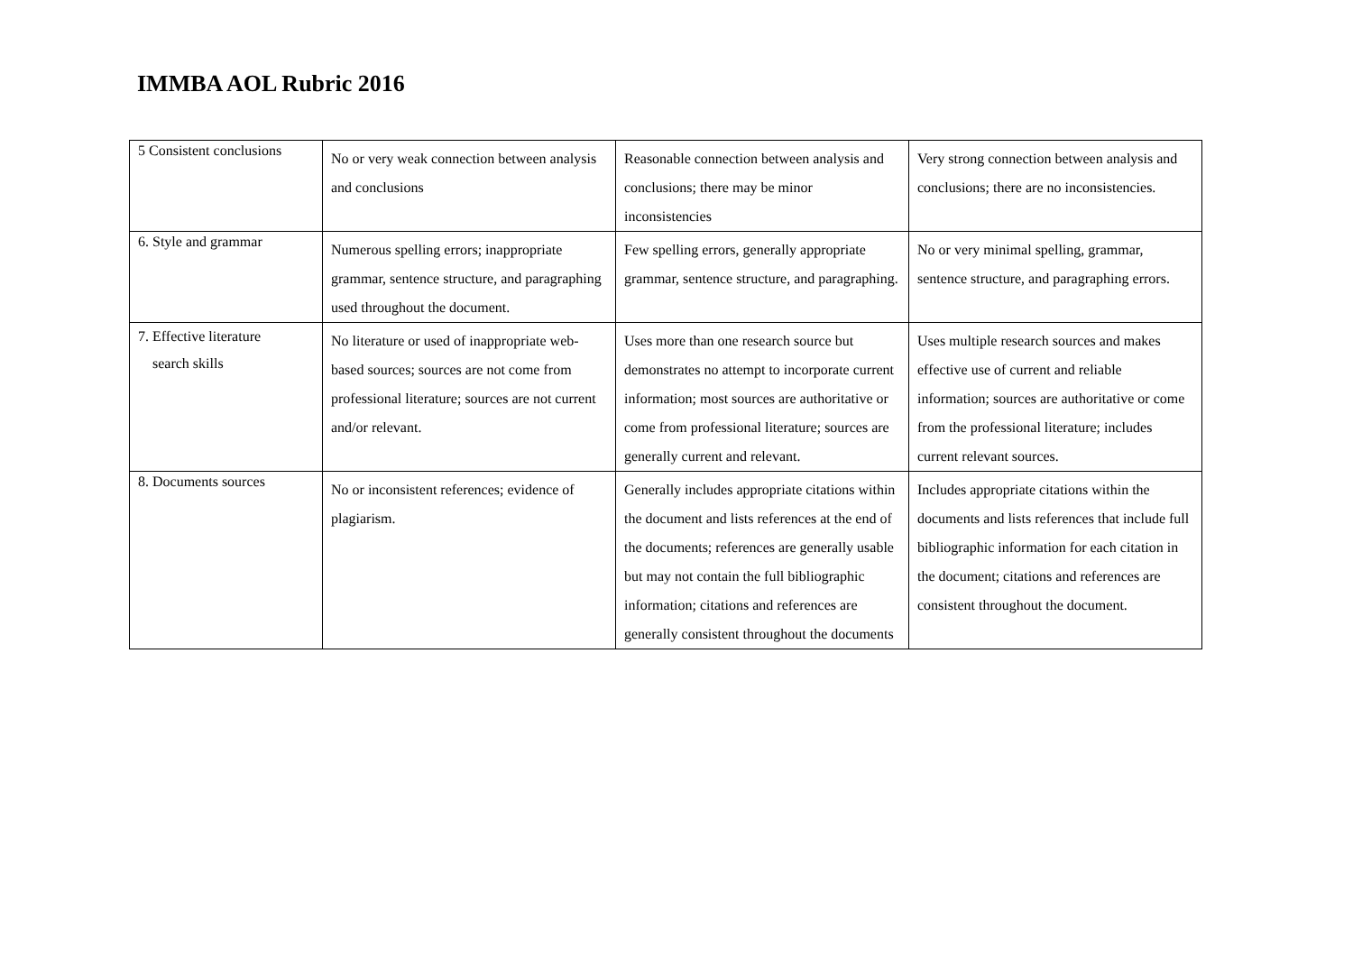IMMBA AOL Rubric 2016
| 5 Consistent conclusions | No or very weak connection between analysis and conclusions | Reasonable connection between analysis and conclusions; there may be minor inconsistencies | Very strong connection between analysis and conclusions; there are no inconsistencies. |
| 6. Style and grammar | Numerous spelling errors; inappropriate grammar, sentence structure, and paragraphing used throughout the document. | Few spelling errors, generally appropriate grammar, sentence structure, and paragraphing. | No or very minimal spelling, grammar, sentence structure, and paragraphing errors. |
| 7. Effective literature search skills | No literature or used of inappropriate web-based sources; sources are not come from professional literature; sources are not current and/or relevant. | Uses more than one research source but demonstrates no attempt to incorporate current information; most sources are authoritative or come from professional literature; sources are generally current and relevant. | Uses multiple research sources and makes effective use of current and reliable information; sources are authoritative or come from the professional literature; includes current relevant sources. |
| 8. Documents sources | No or inconsistent references; evidence of plagiarism. | Generally includes appropriate citations within the document and lists references at the end of the documents; references are generally usable but may not contain the full bibliographic information; citations and references are generally consistent throughout the documents | Includes appropriate citations within the documents and lists references that include full bibliographic information for each citation in the document; citations and references are consistent throughout the document. |